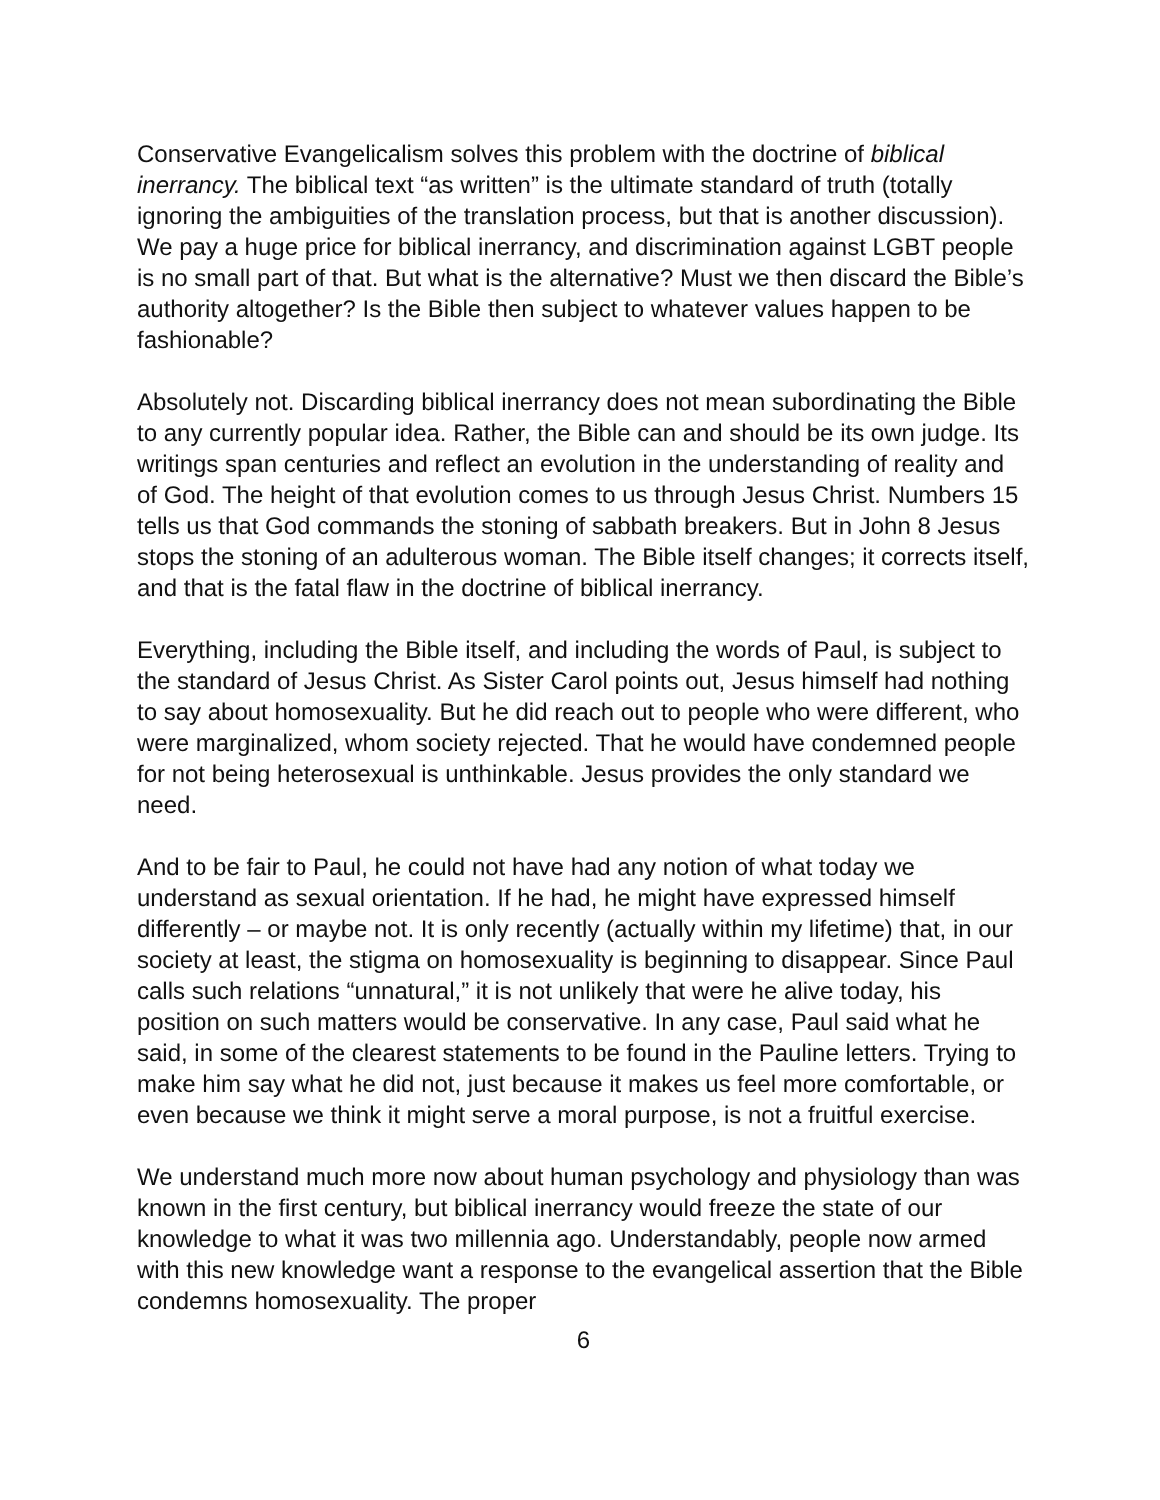Conservative Evangelicalism solves this problem with the doctrine of biblical inerrancy. The biblical text “as written” is the ultimate standard of truth (totally ignoring the ambiguities of the translation process, but that is another discussion). We pay a huge price for biblical inerrancy, and discrimination against LGBT people is no small part of that. But what is the alternative? Must we then discard the Bible’s authority altogether? Is the Bible then subject to whatever values happen to be fashionable?
Absolutely not. Discarding biblical inerrancy does not mean subordinating the Bible to any currently popular idea. Rather, the Bible can and should be its own judge. Its writings span centuries and reflect an evolution in the understanding of reality and of God. The height of that evolution comes to us through Jesus Christ. Numbers 15 tells us that God commands the stoning of sabbath breakers. But in John 8 Jesus stops the stoning of an adulterous woman. The Bible itself changes; it corrects itself, and that is the fatal flaw in the doctrine of biblical inerrancy.
Everything, including the Bible itself, and including the words of Paul, is subject to the standard of Jesus Christ. As Sister Carol points out, Jesus himself had nothing to say about homosexuality. But he did reach out to people who were different, who were marginalized, whom society rejected. That he would have condemned people for not being heterosexual is unthinkable. Jesus provides the only standard we need.
And to be fair to Paul, he could not have had any notion of what today we understand as sexual orientation. If he had, he might have expressed himself differently – or maybe not. It is only recently (actually within my lifetime) that, in our society at least, the stigma on homosexuality is beginning to disappear. Since Paul calls such relations “unnatural,” it is not unlikely that were he alive today, his position on such matters would be conservative. In any case, Paul said what he said, in some of the clearest statements to be found in the Pauline letters. Trying to make him say what he did not, just because it makes us feel more comfortable, or even because we think it might serve a moral purpose, is not a fruitful exercise.
We understand much more now about human psychology and physiology than was known in the first century, but biblical inerrancy would freeze the state of our knowledge to what it was two millennia ago. Understandably, people now armed with this new knowledge want a response to the evangelical assertion that the Bible condemns homosexuality. The proper
6